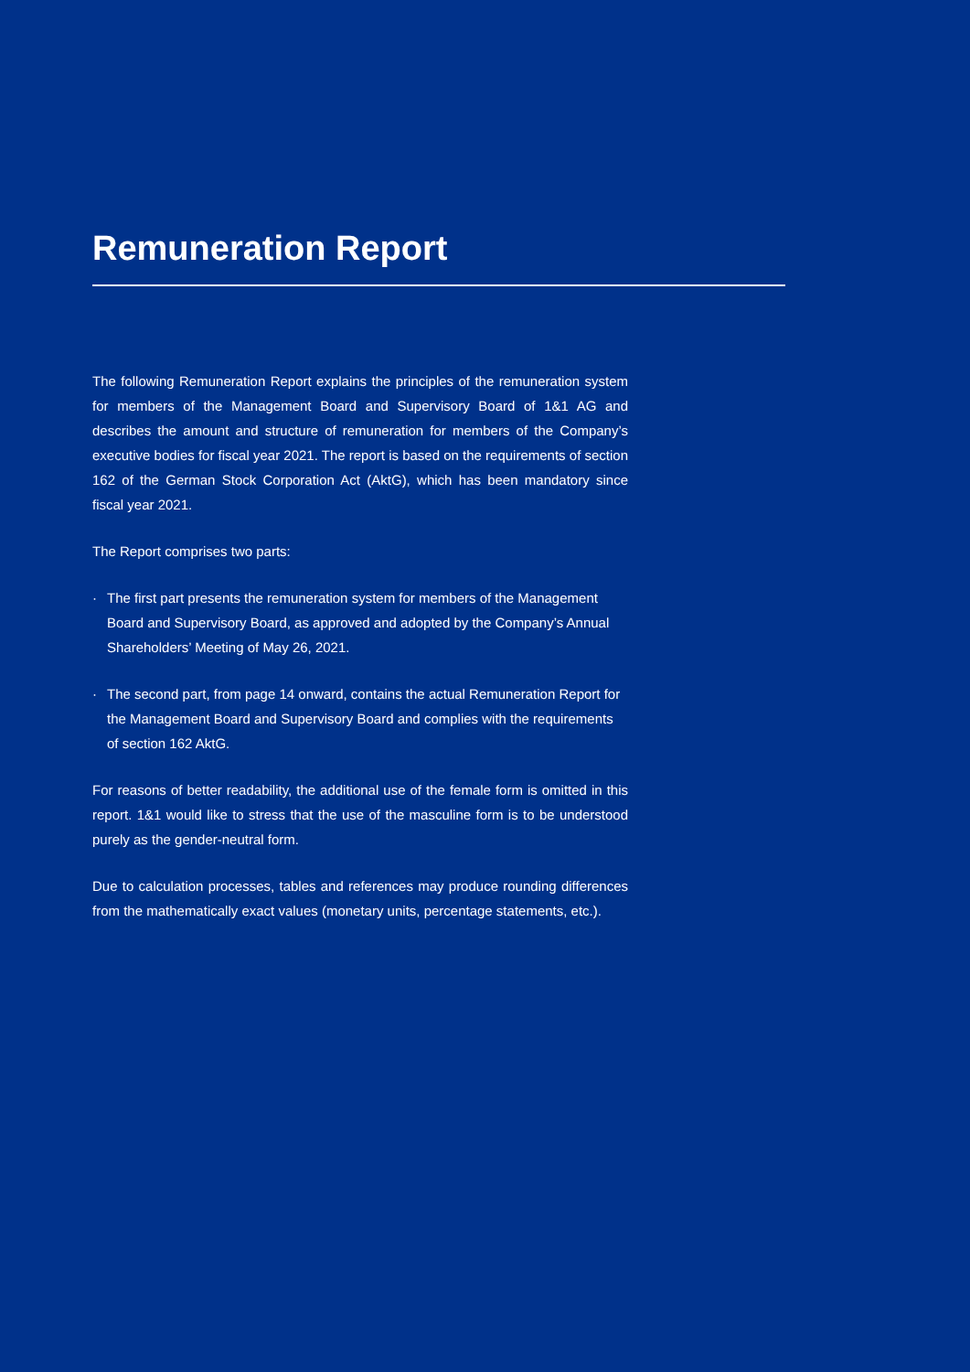Remuneration Report
The following Remuneration Report explains the principles of the remuneration system for members of the Management Board and Supervisory Board of 1&1 AG and describes the amount and structure of remuneration for members of the Company’s executive bodies for fiscal year 2021. The report is based on the requirements of section 162 of the German Stock Corporation Act (AktG), which has been mandatory since fiscal year 2021.
The Report comprises two parts:
· The first part presents the remuneration system for members of the Management Board and Supervisory Board, as approved and adopted by the Company’s Annual Shareholders’ Meeting of May 26, 2021.
· The second part, from page 14 onward, contains the actual Remuneration Report for the Management Board and Supervisory Board and complies with the requirements of section 162 AktG.
For reasons of better readability, the additional use of the female form is omitted in this report. 1&1 would like to stress that the use of the masculine form is to be understood purely as the gender-neutral form.
Due to calculation processes, tables and references may produce rounding differences from the mathematically exact values (monetary units, percentage statements, etc.).